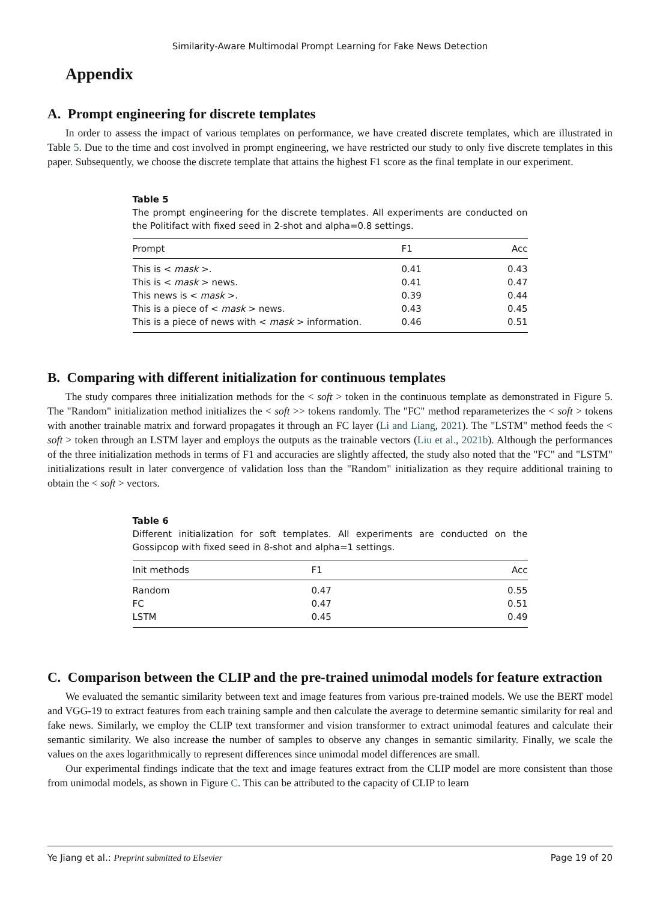Similarity-Aware Multimodal Prompt Learning for Fake News Detection
Appendix
A. Prompt engineering for discrete templates
In order to assess the impact of various templates on performance, we have created discrete templates, which are illustrated in Table 5. Due to the time and cost involved in prompt engineering, we have restricted our study to only five discrete templates in this paper. Subsequently, we choose the discrete template that attains the highest F1 score as the final template in our experiment.
Table 5
The prompt engineering for the discrete templates. All experiments are conducted on the Politifact with fixed seed in 2-shot and alpha=0.8 settings.
| Prompt | F1 | Acc |
| --- | --- | --- |
| This is < mask >. | 0.41 | 0.43 |
| This is < mask > news. | 0.41 | 0.47 |
| This news is < mask >. | 0.39 | 0.44 |
| This is a piece of < mask > news. | 0.43 | 0.45 |
| This is a piece of news with < mask > information. | 0.46 | 0.51 |
B. Comparing with different initialization for continuous templates
The study compares three initialization methods for the < soft > token in the continuous template as demonstrated in Figure 5. The "Random" initialization method initializes the < soft >> tokens randomly. The "FC" method reparameterizes the < soft > tokens with another trainable matrix and forward propagates it through an FC layer (Li and Liang, 2021). The "LSTM" method feeds the < soft > token through an LSTM layer and employs the outputs as the trainable vectors (Liu et al., 2021b). Although the performances of the three initialization methods in terms of F1 and accuracies are slightly affected, the study also noted that the "FC" and "LSTM" initializations result in later convergence of validation loss than the "Random" initialization as they require additional training to obtain the < soft > vectors.
Table 6
Different initialization for soft templates. All experiments are conducted on the Gossipcop with fixed seed in 8-shot and alpha=1 settings.
| Init methods | F1 | Acc |
| --- | --- | --- |
| Random | 0.47 | 0.55 |
| FC | 0.47 | 0.51 |
| LSTM | 0.45 | 0.49 |
C. Comparison between the CLIP and the pre-trained unimodal models for feature extraction
We evaluated the semantic similarity between text and image features from various pre-trained models. We use the BERT model and VGG-19 to extract features from each training sample and then calculate the average to determine semantic similarity for real and fake news. Similarly, we employ the CLIP text transformer and vision transformer to extract unimodal features and calculate their semantic similarity. We also increase the number of samples to observe any changes in semantic similarity. Finally, we scale the values on the axes logarithmically to represent differences since unimodal model differences are small.
Our experimental findings indicate that the text and image features extract from the CLIP model are more consistent than those from unimodal models, as shown in Figure C. This can be attributed to the capacity of CLIP to learn
Ye Jiang et al.: Preprint submitted to Elsevier Page 19 of 20